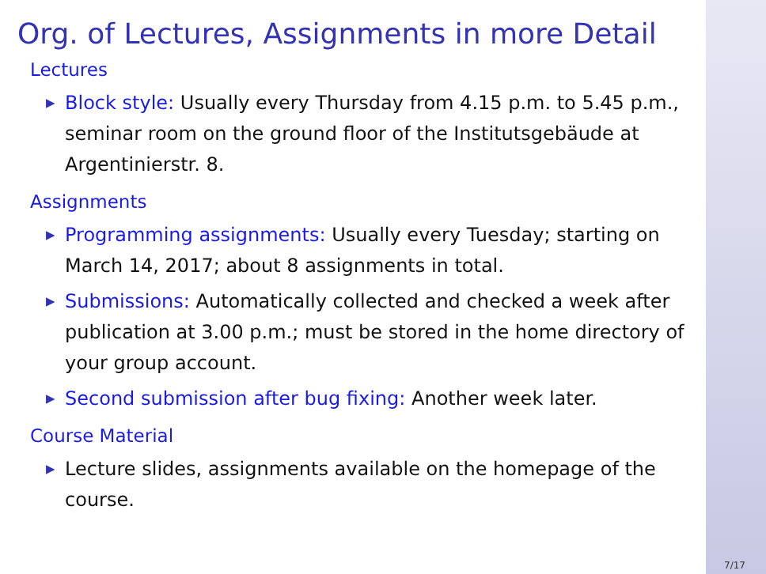Org. of Lectures, Assignments in more Detail
Lectures
▶ Block style: Usually every Thursday from 4.15 p.m. to 5.45 p.m., seminar room on the ground floor of the Institutsgebäude at Argentinierstr. 8.
Assignments
▶ Programming assignments: Usually every Tuesday; starting on March 14, 2017; about 8 assignments in total.
▶ Submissions: Automatically collected and checked a week after publication at 3.00 p.m.; must be stored in the home directory of your group account.
▶ Second submission after bug fixing: Another week later.
Course Material
▶ Lecture slides, assignments available on the homepage of the course.
7/17